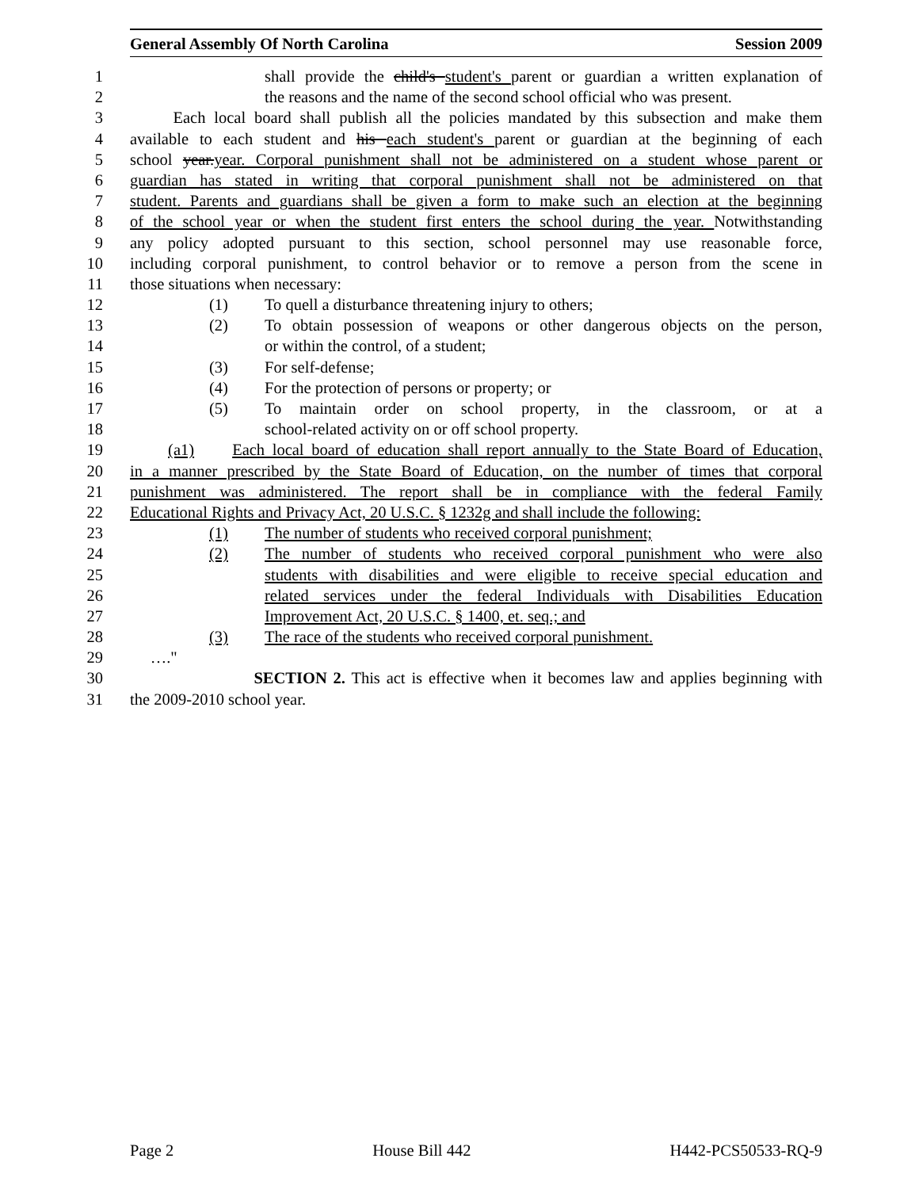General Assembly Of North Carolina Session 2009
1 shall provide the child's student's parent or guardian a written explanation of
2 the reasons and the name of the second school official who was present.
3 Each local board shall publish all the policies mandated by this subsection and make them
4 available to each student and his each student's parent or guardian at the beginning of each
5 school year.year. Corporal punishment shall not be administered on a student whose parent or
6 guardian has stated in writing that corporal punishment shall not be administered on that
7 student. Parents and guardians shall be given a form to make such an election at the beginning
8 of the school year or when the student first enters the school during the year. Notwithstanding
9 any policy adopted pursuant to this section, school personnel may use reasonable force,
10 including corporal punishment, to control behavior or to remove a person from the scene in
11 those situations when necessary:
12 (1) To quell a disturbance threatening injury to others;
13 (2) To obtain possession of weapons or other dangerous objects on the person,
14 or within the control, of a student;
15 (3) For self-defense;
16 (4) For the protection of persons or property; or
17 (5) To maintain order on school property, in the classroom, or at a
18 school-related activity on or off school property.
19 (a1) Each local board of education shall report annually to the State Board of Education,
20 in a manner prescribed by the State Board of Education, on the number of times that corporal
21 punishment was administered. The report shall be in compliance with the federal Family
22 Educational Rights and Privacy Act, 20 U.S.C. § 1232g and shall include the following:
23 (1) The number of students who received corporal punishment;
24 (2) The number of students who received corporal punishment who were also
25 students with disabilities and were eligible to receive special education and
26 related services under the federal Individuals with Disabilities Education
27 Improvement Act, 20 U.S.C. § 1400, et. seq.; and
28 (3) The race of the students who received corporal punishment.
29 …."
30 SECTION 2. This act is effective when it becomes law and applies beginning with
31 the 2009-2010 school year.
Page 2 House Bill 442 H442-PCS50533-RQ-9